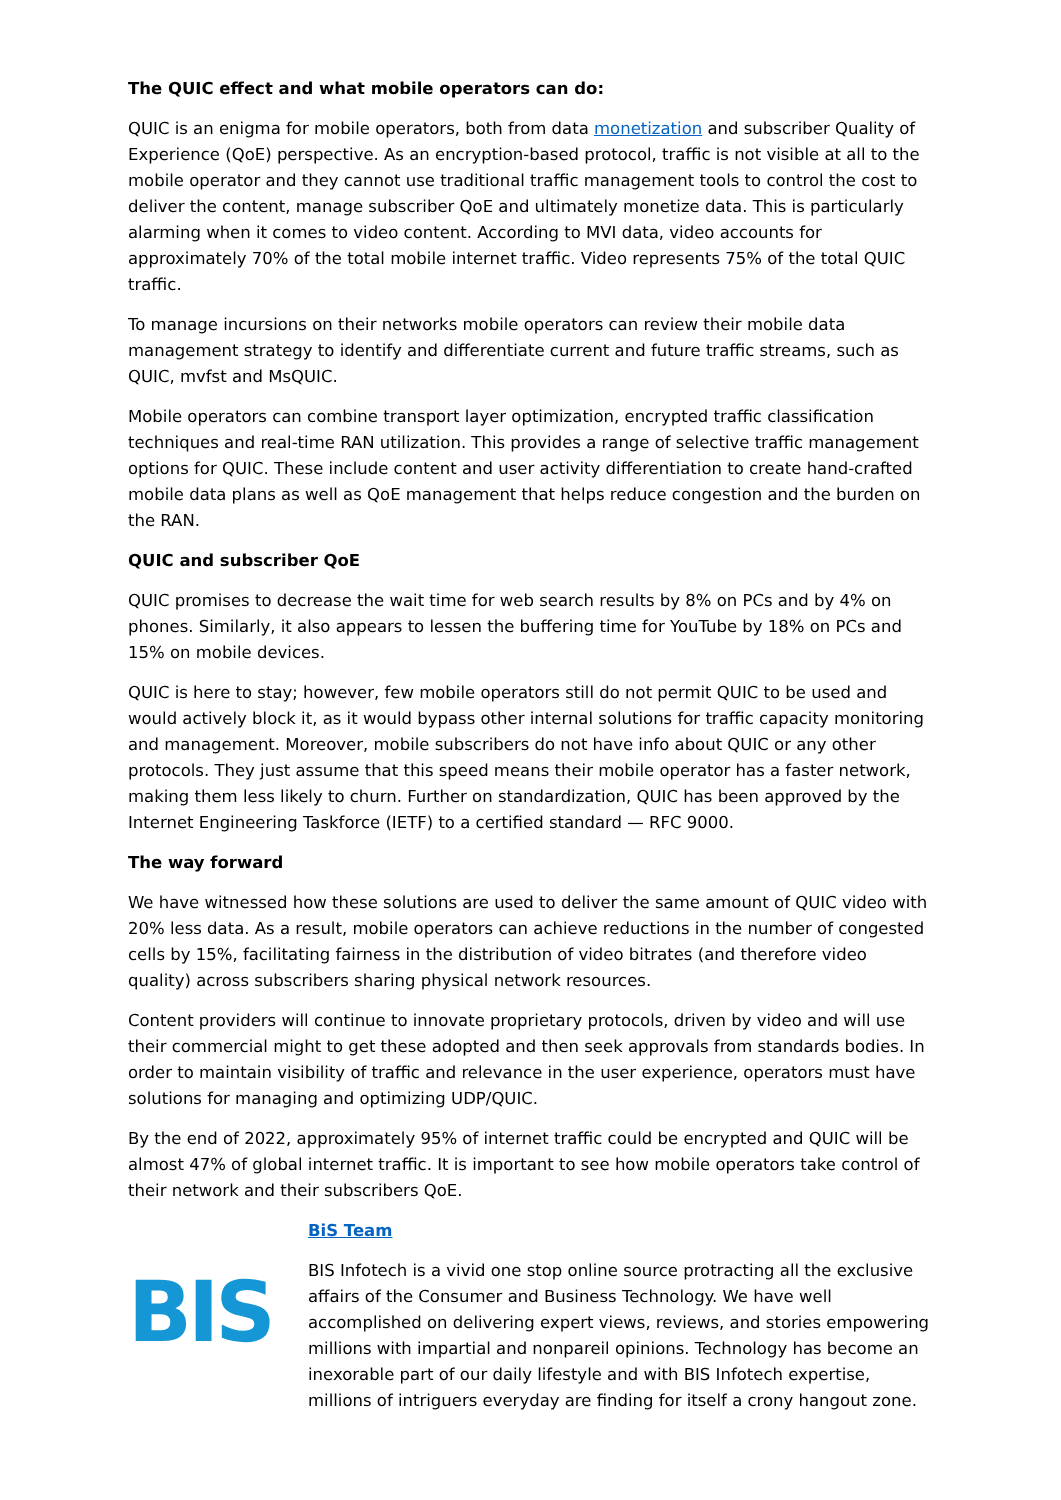The QUIC effect and what mobile operators can do:
QUIC is an enigma for mobile operators, both from data monetization and subscriber Quality of Experience (QoE) perspective. As an encryption-based protocol, traffic is not visible at all to the mobile operator and they cannot use traditional traffic management tools to control the cost to deliver the content, manage subscriber QoE and ultimately monetize data. This is particularly alarming when it comes to video content. According to MVI data, video accounts for approximately 70% of the total mobile internet traffic. Video represents 75% of the total QUIC traffic.
To manage incursions on their networks mobile operators can review their mobile data management strategy to identify and differentiate current and future traffic streams, such as QUIC, mvfst and MsQUIC.
Mobile operators can combine transport layer optimization, encrypted traffic classification techniques and real-time RAN utilization. This provides a range of selective traffic management options for QUIC. These include content and user activity differentiation to create hand-crafted mobile data plans as well as QoE management that helps reduce congestion and the burden on the RAN.
QUIC and subscriber QoE
QUIC promises to decrease the wait time for web search results by 8% on PCs and by 4% on phones. Similarly, it also appears to lessen the buffering time for YouTube by 18% on PCs and 15% on mobile devices.
QUIC is here to stay; however, few mobile operators still do not permit QUIC to be used and would actively block it, as it would bypass other internal solutions for traffic capacity monitoring and management. Moreover, mobile subscribers do not have info about QUIC or any other protocols. They just assume that this speed means their mobile operator has a faster network, making them less likely to churn. Further on standardization, QUIC has been approved by the Internet Engineering Taskforce (IETF) to a certified standard — RFC 9000.
The way forward
We have witnessed how these solutions are used to deliver the same amount of QUIC video with 20% less data. As a result, mobile operators can achieve reductions in the number of congested cells by 15%, facilitating fairness in the distribution of video bitrates (and therefore video quality) across subscribers sharing physical network resources.
Content providers will continue to innovate proprietary protocols, driven by video and will use their commercial might to get these adopted and then seek approvals from standards bodies. In order to maintain visibility of traffic and relevance in the user experience, operators must have solutions for managing and optimizing UDP/QUIC.
By the end of 2022, approximately 95% of internet traffic could be encrypted and QUIC will be almost 47% of global internet traffic. It is important to see how mobile operators take control of their network and their subscribers QoE.
BIS
BiS Team
BIS Infotech is a vivid one stop online source protracting all the exclusive affairs of the Consumer and Business Technology. We have well accomplished on delivering expert views, reviews, and stories empowering millions with impartial and nonpareil opinions. Technology has become an inexorable part of our daily lifestyle and with BIS Infotech expertise, millions of intriguers everyday are finding for itself a crony hangout zone.